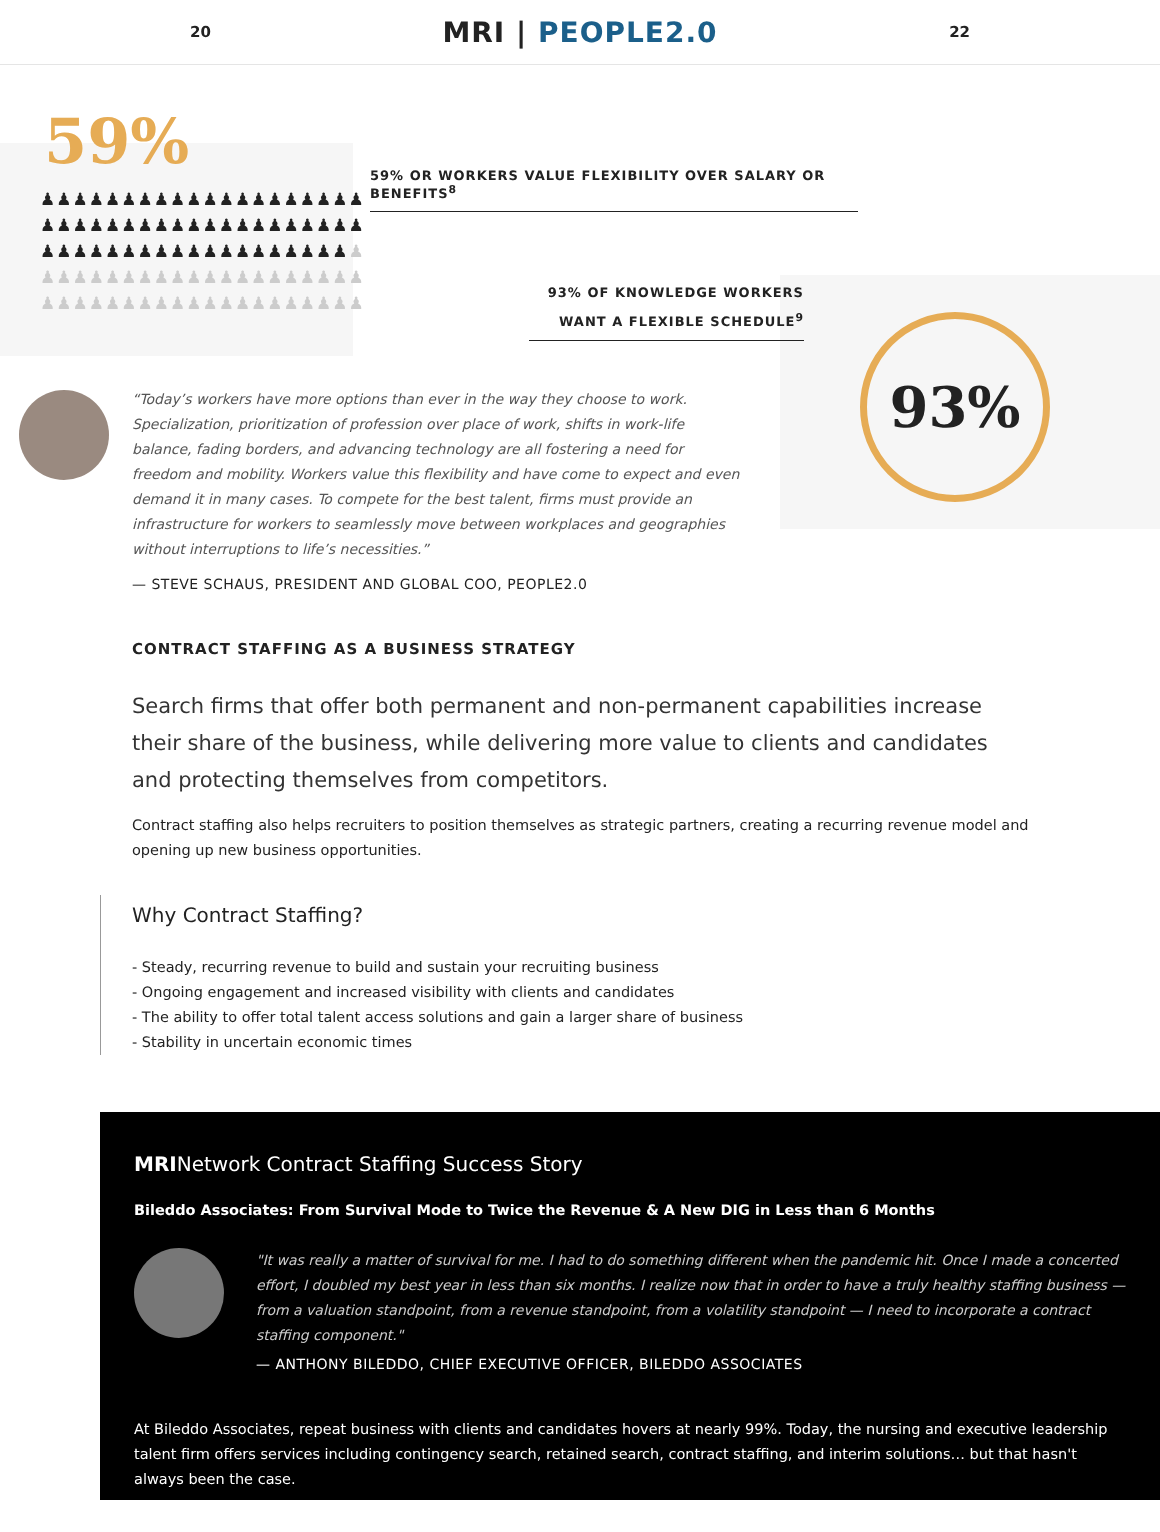20 MRI | PEOPLE2.0 22
59%
♟♟♟♟♟♟♟♟♟♟♟♟♟♟♟♟♟♟♟♟
♟♟♟♟♟♟♟♟♟♟♟♟♟♟♟♟♟♟♟♟
♟♟♟♟♟♟♟♟♟♟♟♟♟♟♟♟♟♟♟♟
♟♟♟♟♟♟♟♟♟♟♟♟♟♟♟♟♟♟♟♟
♟♟♟♟♟♟♟♟♟♟♟♟♟♟♟♟♟♟♟♟
59% OR WORKERS VALUE FLEXIBILITY OVER SALARY OR BENEFITS<sup>8</sup>
93% OF KNOWLEDGE WORKERS
WANT A FLEXIBLE SCHEDULE<sup>9</sup>
93%
“Today’s workers have more options than ever in the way they choose to work. Specialization, prioritization of profession over place of work, shifts in work-life balance, fading borders, and advancing technology are all fostering a need for freedom and mobility. Workers value this flexibility and have come to expect and even demand it in many cases. To compete for the best talent, firms must provide an infrastructure for workers to seamlessly move between workplaces and geographies without interruptions to life’s necessities.”
— STEVE SCHAUS, PRESIDENT AND GLOBAL COO, PEOPLE2.0
CONTRACT STAFFING AS A BUSINESS STRATEGY
Search firms that offer both permanent and non-permanent capabilities increase their share of the business, while delivering more value to clients and candidates and protecting themselves from competitors.
Contract staffing also helps recruiters to position themselves as strategic partners, creating a recurring revenue model and opening up new business opportunities.
Why Contract Staffing?
- Steady, recurring revenue to build and sustain your recruiting business
- Ongoing engagement and increased visibility with clients and candidates
- The ability to offer total talent access solutions and gain a larger share of business
- Stability in uncertain economic times
MRINetwork Contract Staffing Success Story
Bileddo Associates: From Survival Mode to Twice the Revenue & A New DIG in Less than 6 Months
"It was really a matter of survival for me. I had to do something different when the pandemic hit. Once I made a concerted effort, I doubled my best year in less than six months. I realize now that in order to have a truly healthy staffing business — from a valuation standpoint, from a revenue standpoint, from a volatility standpoint — I need to incorporate a contract staffing component."
— ANTHONY BILEDDO, CHIEF EXECUTIVE OFFICER, BILEDDO ASSOCIATES
At Bileddo Associates, repeat business with clients and candidates hovers at nearly 99%. Today, the nursing and executive leadership talent firm offers services including contingency search, retained search, contract staffing, and interim solutions… but that hasn't always been the case.